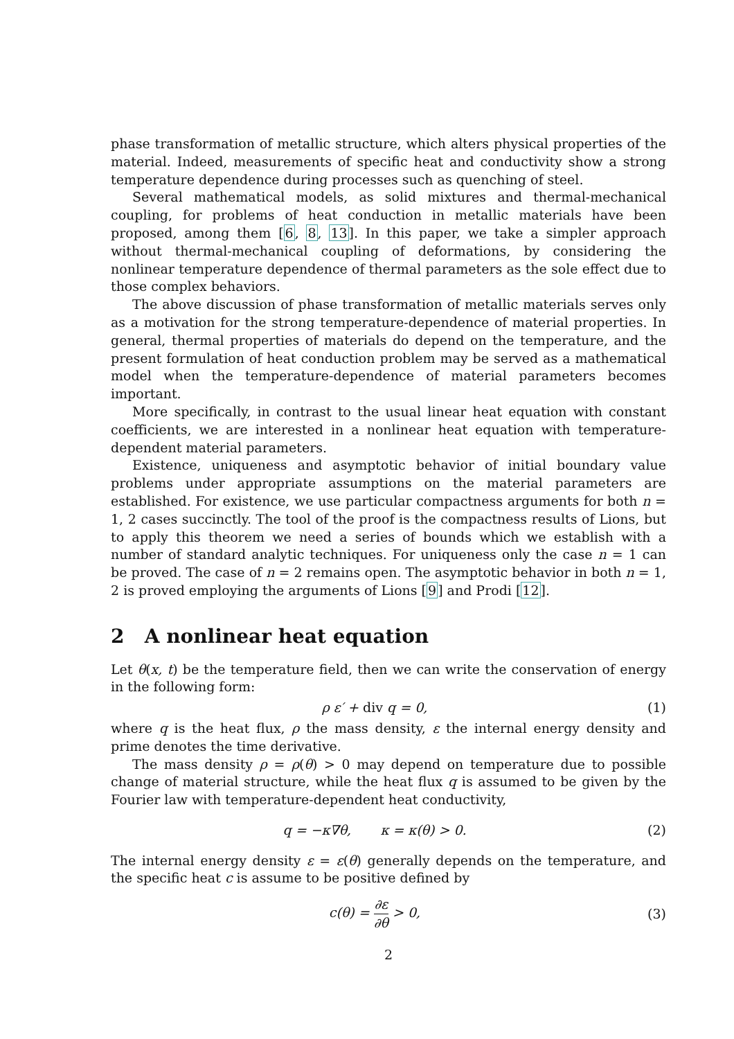phase transformation of metallic structure, which alters physical properties of the material. Indeed, measurements of specific heat and conductivity show a strong temperature dependence during processes such as quenching of steel.
Several mathematical models, as solid mixtures and thermal-mechanical coupling, for problems of heat conduction in metallic materials have been proposed, among them [6, 8, 13]. In this paper, we take a simpler approach without thermal-mechanical coupling of deformations, by considering the nonlinear temperature dependence of thermal parameters as the sole effect due to those complex behaviors.
The above discussion of phase transformation of metallic materials serves only as a motivation for the strong temperature-dependence of material properties. In general, thermal properties of materials do depend on the temperature, and the present formulation of heat conduction problem may be served as a mathematical model when the temperature-dependence of material parameters becomes important.
More specifically, in contrast to the usual linear heat equation with constant coefficients, we are interested in a nonlinear heat equation with temperature-dependent material parameters.
Existence, uniqueness and asymptotic behavior of initial boundary value problems under appropriate assumptions on the material parameters are established. For existence, we use particular compactness arguments for both n = 1, 2 cases succinctly. The tool of the proof is the compactness results of Lions, but to apply this theorem we need a series of bounds which we establish with a number of standard analytic techniques. For uniqueness only the case n = 1 can be proved. The case of n = 2 remains open. The asymptotic behavior in both n = 1, 2 is proved employing the arguments of Lions [9] and Prodi [12].
2 A nonlinear heat equation
Let θ(x, t) be the temperature field, then we can write the conservation of energy in the following form:
ρ ε′ + div q = 0, (1)
where q is the heat flux, ρ the mass density, ε the internal energy density and prime denotes the time derivative.
The mass density ρ = ρ(θ) > 0 may depend on temperature due to possible change of material structure, while the heat flux q is assumed to be given by the Fourier law with temperature-dependent heat conductivity,
q = −κ∇θ, κ = κ(θ) > 0. (2)
The internal energy density ε = ε(θ) generally depends on the temperature, and the specific heat c is assume to be positive defined by
c(θ) = ∂ε ∂θ > 0, (3)
2